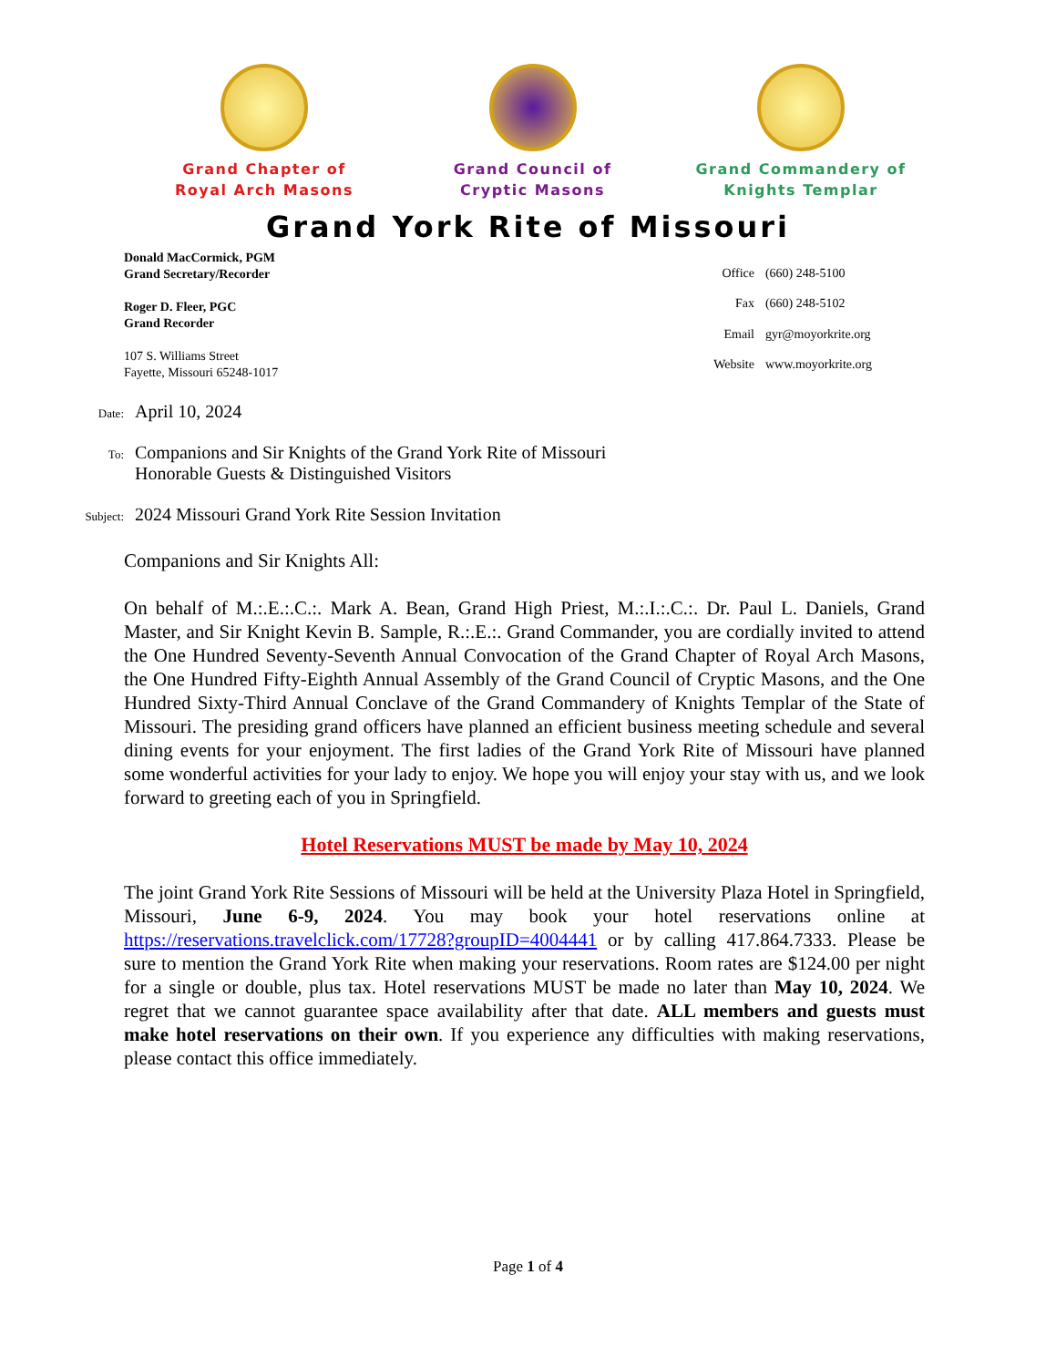Grand Chapter of
Royal Arch Masons
Grand Council of
Cryptic Masons
Grand Commandery of
Knights Templar
Grand York Rite of Missouri
Donald MacCormick, PGM
Grand Secretary/Recorder
Roger D. Fleer, PGC
Grand Recorder
107 S. Williams Street
Fayette, Missouri 65248-1017
| Office | (660) 248-5100 |
| Fax | (660) 248-5102 |
| Email | gyr@moyorkrite.org |
| Website | www.moyorkrite.org |
Date:
April 10, 2024
To:
Companions and Sir Knights of the Grand York Rite of Missouri
Honorable Guests & Distinguished Visitors
Subject:
2024 Missouri Grand York Rite Session Invitation
Companions and Sir Knights All:
On behalf of M.:.E.:.C.:. Mark A. Bean, Grand High Priest, M.:.I.:.C.:. Dr. Paul L. Daniels, Grand Master, and Sir Knight Kevin B. Sample, R.:.E.:. Grand Commander, you are cordially invited to attend the One Hundred Seventy-Seventh Annual Convocation of the Grand Chapter of Royal Arch Masons, the One Hundred Fifty-Eighth Annual Assembly of the Grand Council of Cryptic Masons, and the One Hundred Sixty-Third Annual Conclave of the Grand Commandery of Knights Templar of the State of Missouri. The presiding grand officers have planned an efficient business meeting schedule and several dining events for your enjoyment. The first ladies of the Grand York Rite of Missouri have planned some wonderful activities for your lady to enjoy. We hope you will enjoy your stay with us, and we look forward to greeting each of you in Springfield.
Hotel Reservations MUST be made by May 10, 2024
The joint Grand York Rite Sessions of Missouri will be held at the University Plaza Hotel in Springfield, Missouri, June 6-9, 2024. You may book your hotel reservations online at https://reservations.travelclick.com/17728?groupID=4004441 or by calling 417.864.7333. Please be sure to mention the Grand York Rite when making your reservations. Room rates are $124.00 per night for a single or double, plus tax. Hotel reservations MUST be made no later than May 10, 2024. We regret that we cannot guarantee space availability after that date. ALL members and guests must make hotel reservations on their own. If you experience any difficulties with making reservations, please contact this office immediately.
Page 1 of 4